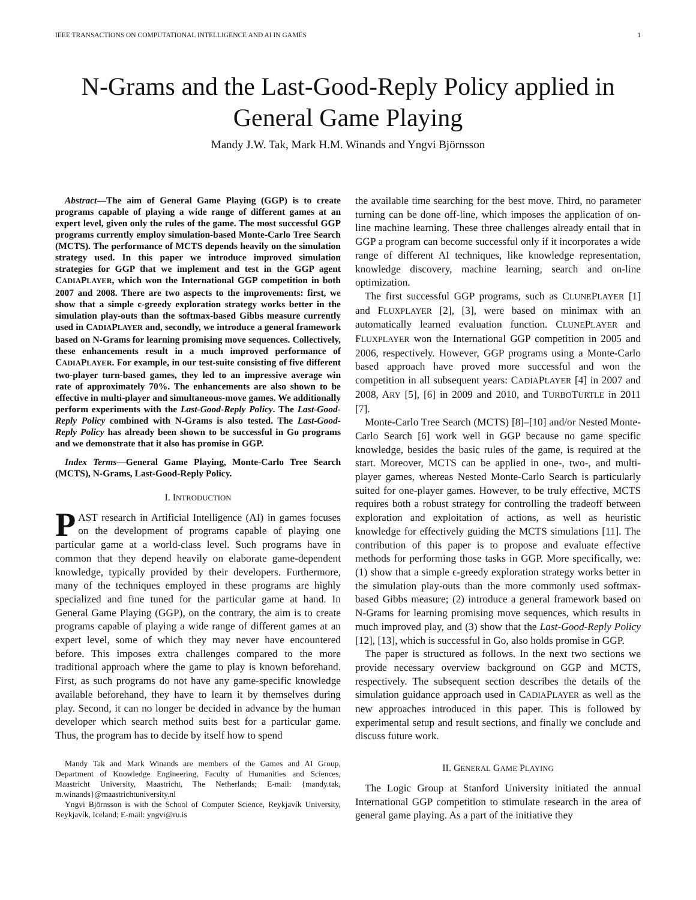IEEE TRANSACTIONS ON COMPUTATIONAL INTELLIGENCE AND AI IN GAMES 1
N-Grams and the Last-Good-Reply Policy applied in General Game Playing
Mandy J.W. Tak, Mark H.M. Winands and Yngvi Björnsson
Abstract—The aim of General Game Playing (GGP) is to create programs capable of playing a wide range of different games at an expert level, given only the rules of the game. The most successful GGP programs currently employ simulation-based Monte-Carlo Tree Search (MCTS). The performance of MCTS depends heavily on the simulation strategy used. In this paper we introduce improved simulation strategies for GGP that we implement and test in the GGP agent CADIAPLAYER, which won the International GGP competition in both 2007 and 2008. There are two aspects to the improvements: first, we show that a simple ϵ-greedy exploration strategy works better in the simulation play-outs than the softmax-based Gibbs measure currently used in CADIAPLAYER and, secondly, we introduce a general framework based on N-Grams for learning promising move sequences. Collectively, these enhancements result in a much improved performance of CADIAPLAYER. For example, in our test-suite consisting of five different two-player turn-based games, they led to an impressive average win rate of approximately 70%. The enhancements are also shown to be effective in multi-player and simultaneous-move games. We additionally perform experiments with the Last-Good-Reply Policy. The Last-Good-Reply Policy combined with N-Grams is also tested. The Last-Good-Reply Policy has already been shown to be successful in Go programs and we demonstrate that it also has promise in GGP.
Index Terms—General Game Playing, Monte-Carlo Tree Search (MCTS), N-Grams, Last-Good-Reply Policy.
I. INTRODUCTION
PAST research in Artificial Intelligence (AI) in games focuses on the development of programs capable of playing one particular game at a world-class level. Such programs have in common that they depend heavily on elaborate game-dependent knowledge, typically provided by their developers. Furthermore, many of the techniques employed in these programs are highly specialized and fine tuned for the particular game at hand. In General Game Playing (GGP), on the contrary, the aim is to create programs capable of playing a wide range of different games at an expert level, some of which they may never have encountered before. This imposes extra challenges compared to the more traditional approach where the game to play is known beforehand. First, as such programs do not have any game-specific knowledge available beforehand, they have to learn it by themselves during play. Second, it can no longer be decided in advance by the human developer which search method suits best for a particular game. Thus, the program has to decide by itself how to spend
Mandy Tak and Mark Winands are members of the Games and AI Group, Department of Knowledge Engineering, Faculty of Humanities and Sciences, Maastricht University, Maastricht, The Netherlands; E-mail: {mandy.tak, m.winands}@maastrichtuniversity.nl
Yngvi Björnsson is with the School of Computer Science, Reykjavík University, Reykjavík, Iceland; E-mail: yngvi@ru.is
the available time searching for the best move. Third, no parameter turning can be done off-line, which imposes the application of on-line machine learning. These three challenges already entail that in GGP a program can become successful only if it incorporates a wide range of different AI techniques, like knowledge representation, knowledge discovery, machine learning, search and on-line optimization.
The first successful GGP programs, such as CLUNEPLAYER [1] and FLUXPLAYER [2], [3], were based on minimax with an automatically learned evaluation function. CLUNEPLAYER and FLUXPLAYER won the International GGP competition in 2005 and 2006, respectively. However, GGP programs using a Monte-Carlo based approach have proved more successful and won the competition in all subsequent years: CADIAPLAYER [4] in 2007 and 2008, ARY [5], [6] in 2009 and 2010, and TURBOTURTLE in 2011 [7].
Monte-Carlo Tree Search (MCTS) [8]–[10] and/or Nested Monte-Carlo Search [6] work well in GGP because no game specific knowledge, besides the basic rules of the game, is required at the start. Moreover, MCTS can be applied in one-, two-, and multi-player games, whereas Nested Monte-Carlo Search is particularly suited for one-player games. However, to be truly effective, MCTS requires both a robust strategy for controlling the tradeoff between exploration and exploitation of actions, as well as heuristic knowledge for effectively guiding the MCTS simulations [11]. The contribution of this paper is to propose and evaluate effective methods for performing those tasks in GGP. More specifically, we: (1) show that a simple ϵ-greedy exploration strategy works better in the simulation play-outs than the more commonly used softmax-based Gibbs measure; (2) introduce a general framework based on N-Grams for learning promising move sequences, which results in much improved play, and (3) show that the Last-Good-Reply Policy [12], [13], which is successful in Go, also holds promise in GGP.
The paper is structured as follows. In the next two sections we provide necessary overview background on GGP and MCTS, respectively. The subsequent section describes the details of the simulation guidance approach used in CADIAPLAYER as well as the new approaches introduced in this paper. This is followed by experimental setup and result sections, and finally we conclude and discuss future work.
II. GENERAL GAME PLAYING
The Logic Group at Stanford University initiated the annual International GGP competition to stimulate research in the area of general game playing. As a part of the initiative they